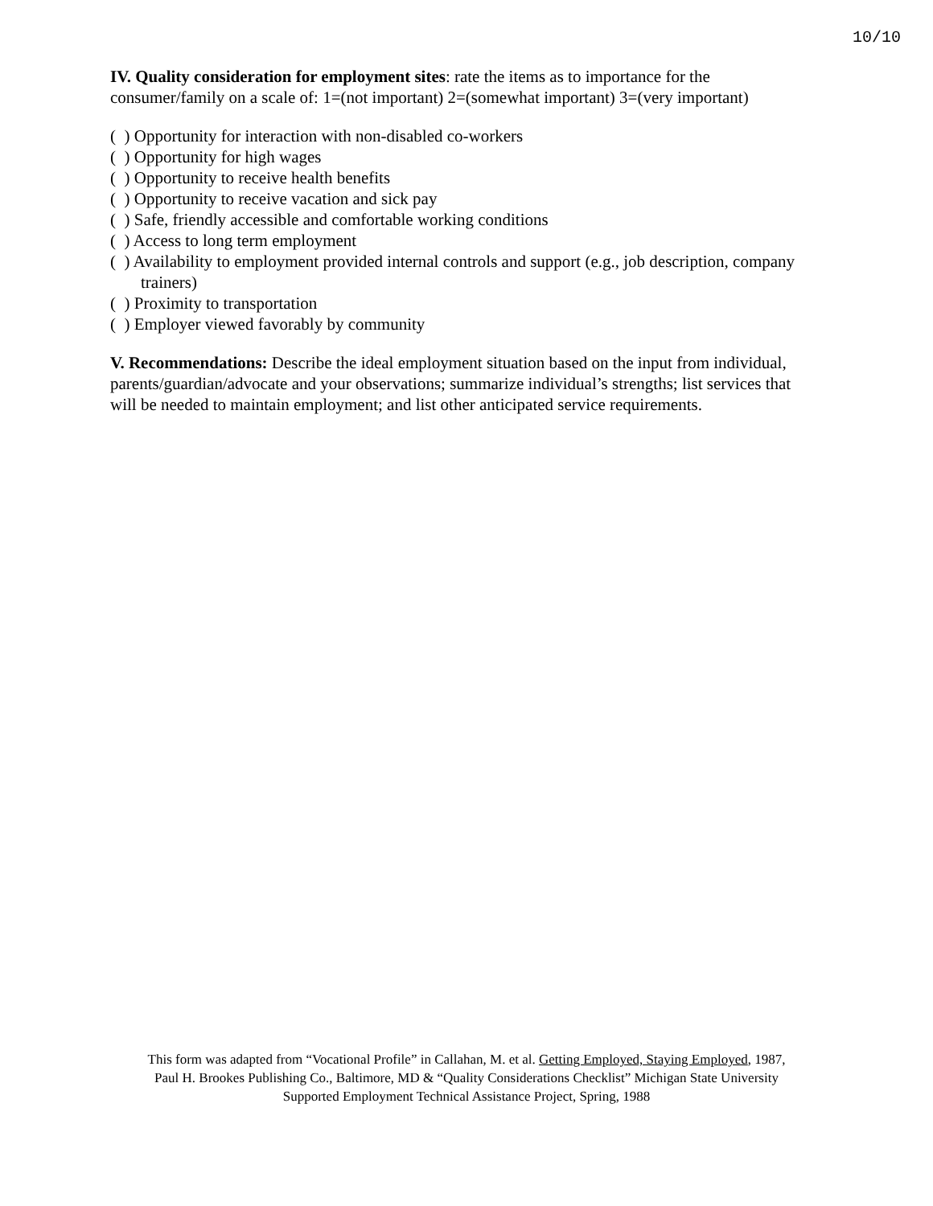10/10
IV. Quality consideration for employment sites: rate the items as to importance for the consumer/family on a scale of: 1=(not important) 2=(somewhat important) 3=(very important)
( ) Opportunity for interaction with non-disabled co-workers
( ) Opportunity for high wages
( ) Opportunity to receive health benefits
( ) Opportunity to receive vacation and sick pay
( ) Safe, friendly accessible and comfortable working conditions
( ) Access to long term employment
( ) Availability to employment provided internal controls and support (e.g., job description, company trainers)
( ) Proximity to transportation
( ) Employer viewed favorably by community
V. Recommendations: Describe the ideal employment situation based on the input from individual, parents/guardian/advocate and your observations; summarize individual’s strengths; list services that will be needed to maintain employment; and list other anticipated service requirements.
This form was adapted from “Vocational Profile” in Callahan, M. et al. Getting Employed, Staying Employed, 1987,
Paul H. Brookes Publishing Co., Baltimore, MD & “Quality Considerations Checklist” Michigan State University
Supported Employment Technical Assistance Project, Spring, 1988